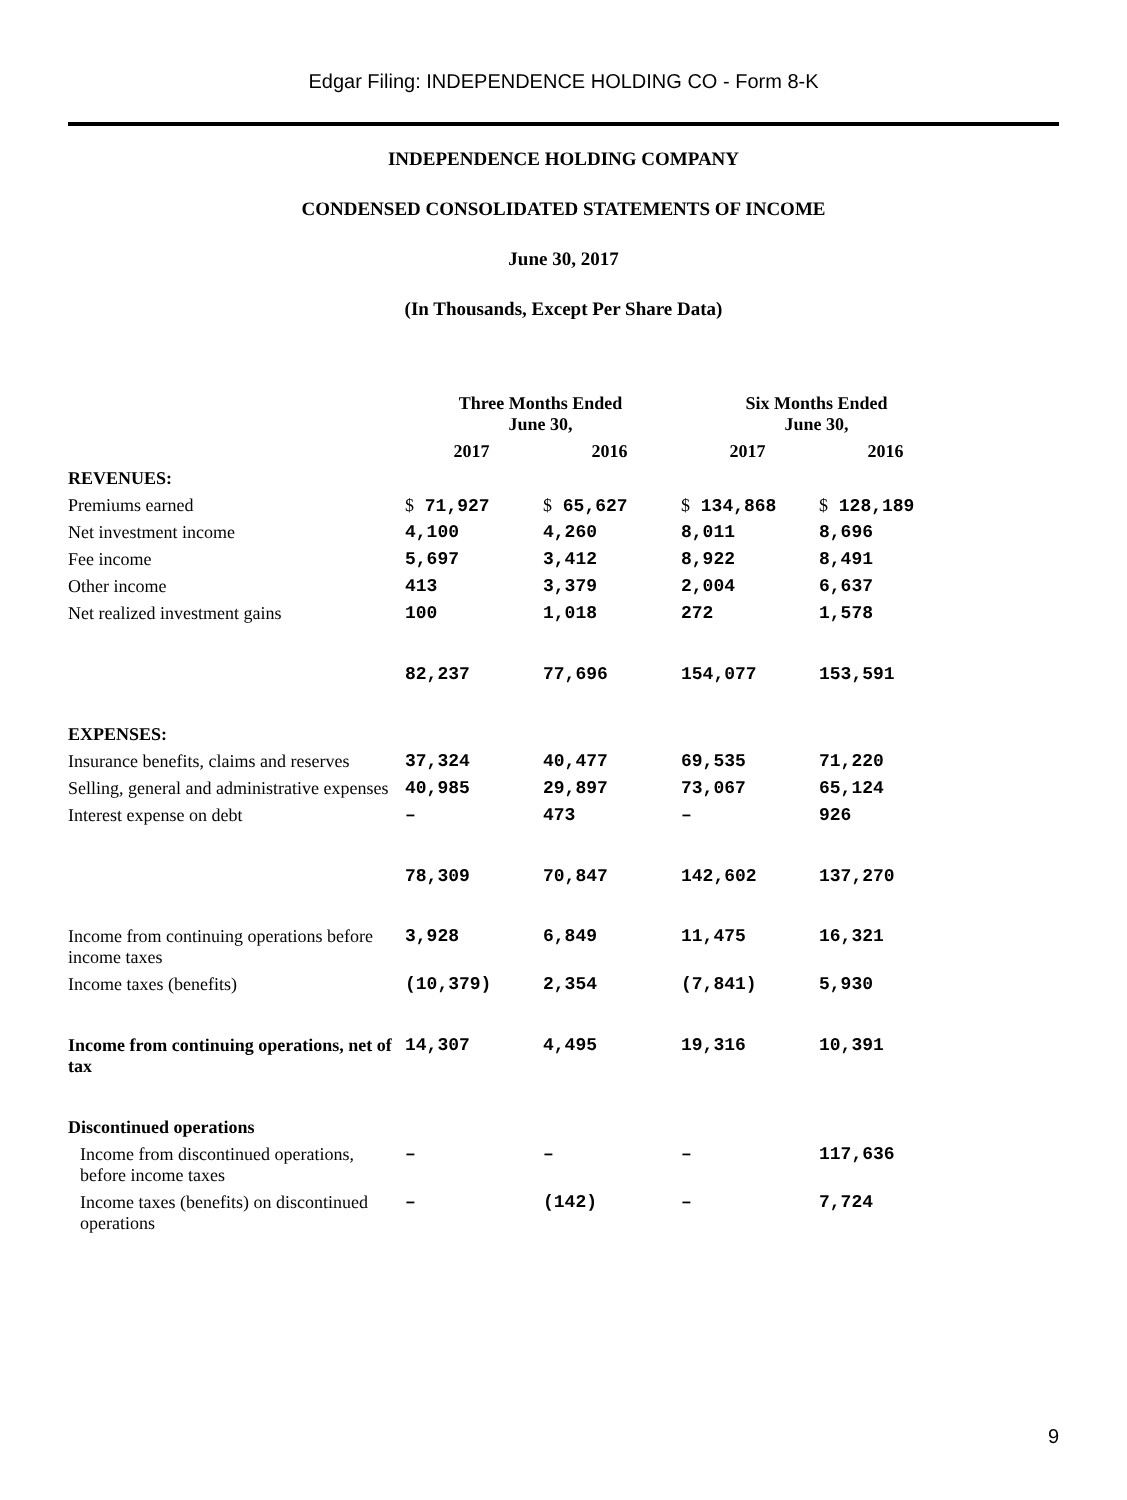Edgar Filing: INDEPENDENCE HOLDING CO - Form 8-K
INDEPENDENCE HOLDING COMPANY
CONDENSED CONSOLIDATED STATEMENTS OF INCOME
June 30, 2017
(In Thousands, Except Per Share Data)
| | Three Months Ended June 30, | | Six Months Ended June 30, | |
| --- | --- | --- | --- | --- |
| | 2017 | 2016 | 2017 | 2016 |
| REVENUES: | | | | |
| Premiums earned | $ 71,927 | $ 65,627 | $ 134,868 | $ 128,189 |
| Net investment income | 4,100 | 4,260 | 8,011 | 8,696 |
| Fee income | 5,697 | 3,412 | 8,922 | 8,491 |
| Other income | 413 | 3,379 | 2,004 | 6,637 |
| Net realized investment gains | 100 | 1,018 | 272 | 1,578 |
| | 82,237 | 77,696 | 154,077 | 153,591 |
| EXPENSES: | | | | |
| Insurance benefits, claims and reserves | 37,324 | 40,477 | 69,535 | 71,220 |
| Selling, general and administrative expenses | 40,985 | 29,897 | 73,067 | 65,124 |
| Interest expense on debt | – | 473 | – | 926 |
| | 78,309 | 70,847 | 142,602 | 137,270 |
| Income from continuing operations before income taxes | 3,928 | 6,849 | 11,475 | 16,321 |
| Income taxes (benefits) | (10,379) | 2,354 | (7,841) | 5,930 |
| Income from continuing operations, net of tax | 14,307 | 4,495 | 19,316 | 10,391 |
| Discontinued operations | | | | |
| Income from discontinued operations, before income taxes | – | – | – | 117,636 |
| Income taxes (benefits) on discontinued operations | – | (142) | – | 7,724 |
9